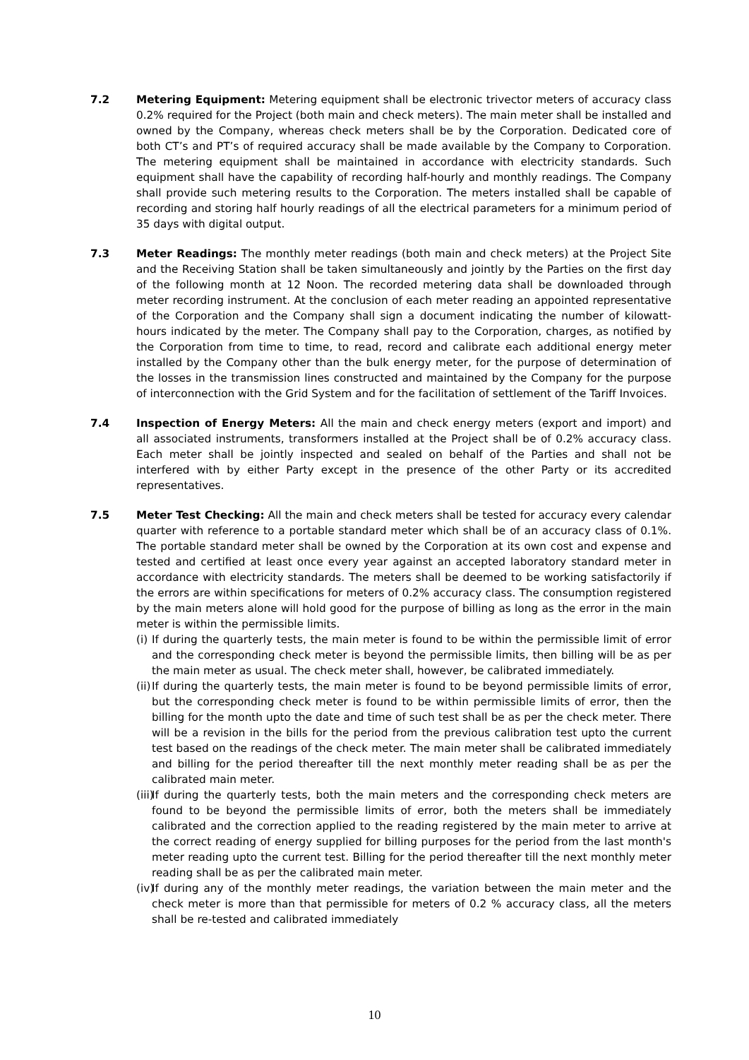7.2 Metering Equipment: Metering equipment shall be electronic trivector meters of accuracy class 0.2% required for the Project (both main and check meters). The main meter shall be installed and owned by the Company, whereas check meters shall be by the Corporation. Dedicated core of both CT’s and PT’s of required accuracy shall be made available by the Company to Corporation. The metering equipment shall be maintained in accordance with electricity standards. Such equipment shall have the capability of recording half-hourly and monthly readings. The Company shall provide such metering results to the Corporation. The meters installed shall be capable of recording and storing half hourly readings of all the electrical parameters for a minimum period of 35 days with digital output.
7.3 Meter Readings: The monthly meter readings (both main and check meters) at the Project Site and the Receiving Station shall be taken simultaneously and jointly by the Parties on the first day of the following month at 12 Noon. The recorded metering data shall be downloaded through meter recording instrument. At the conclusion of each meter reading an appointed representative of the Corporation and the Company shall sign a document indicating the number of kilowatt-hours indicated by the meter. The Company shall pay to the Corporation, charges, as notified by the Corporation from time to time, to read, record and calibrate each additional energy meter installed by the Company other than the bulk energy meter, for the purpose of determination of the losses in the transmission lines constructed and maintained by the Company for the purpose of interconnection with the Grid System and for the facilitation of settlement of the Tariff Invoices.
7.4 Inspection of Energy Meters: All the main and check energy meters (export and import) and all associated instruments, transformers installed at the Project shall be of 0.2% accuracy class. Each meter shall be jointly inspected and sealed on behalf of the Parties and shall not be interfered with by either Party except in the presence of the other Party or its accredited representatives.
7.5 Meter Test Checking: All the main and check meters shall be tested for accuracy every calendar quarter with reference to a portable standard meter which shall be of an accuracy class of 0.1%. The portable standard meter shall be owned by the Corporation at its own cost and expense and tested and certified at least once every year against an accepted laboratory standard meter in accordance with electricity standards. The meters shall be deemed to be working satisfactorily if the errors are within specifications for meters of 0.2% accuracy class. The consumption registered by the main meters alone will hold good for the purpose of billing as long as the error in the main meter is within the permissible limits.
(i)
If during the quarterly tests, the main meter is found to be within the permissible limit of error and the corresponding check meter is beyond the permissible limits, then billing will be as per the main meter as usual. The check meter shall, however, be calibrated immediately.
(ii)
If during the quarterly tests, the main meter is found to be beyond permissible limits of error, but the corresponding check meter is found to be within permissible limits of error, then the billing for the month upto the date and time of such test shall be as per the check meter. There will be a revision in the bills for the period from the previous calibration test upto the current test based on the readings of the check meter. The main meter shall be calibrated immediately and billing for the period thereafter till the next monthly meter reading shall be as per the calibrated main meter.
(iii)
If during the quarterly tests, both the main meters and the corresponding check meters are found to be beyond the permissible limits of error, both the meters shall be immediately calibrated and the correction applied to the reading registered by the main meter to arrive at the correct reading of energy supplied for billing purposes for the period from the last month's meter reading upto the current test. Billing for the period thereafter till the next monthly meter reading shall be as per the calibrated main meter.
(iv)
If during any of the monthly meter readings, the variation between the main meter and the check meter is more than that permissible for meters of 0.2 % accuracy class, all the meters shall be re-tested and calibrated immediately
10